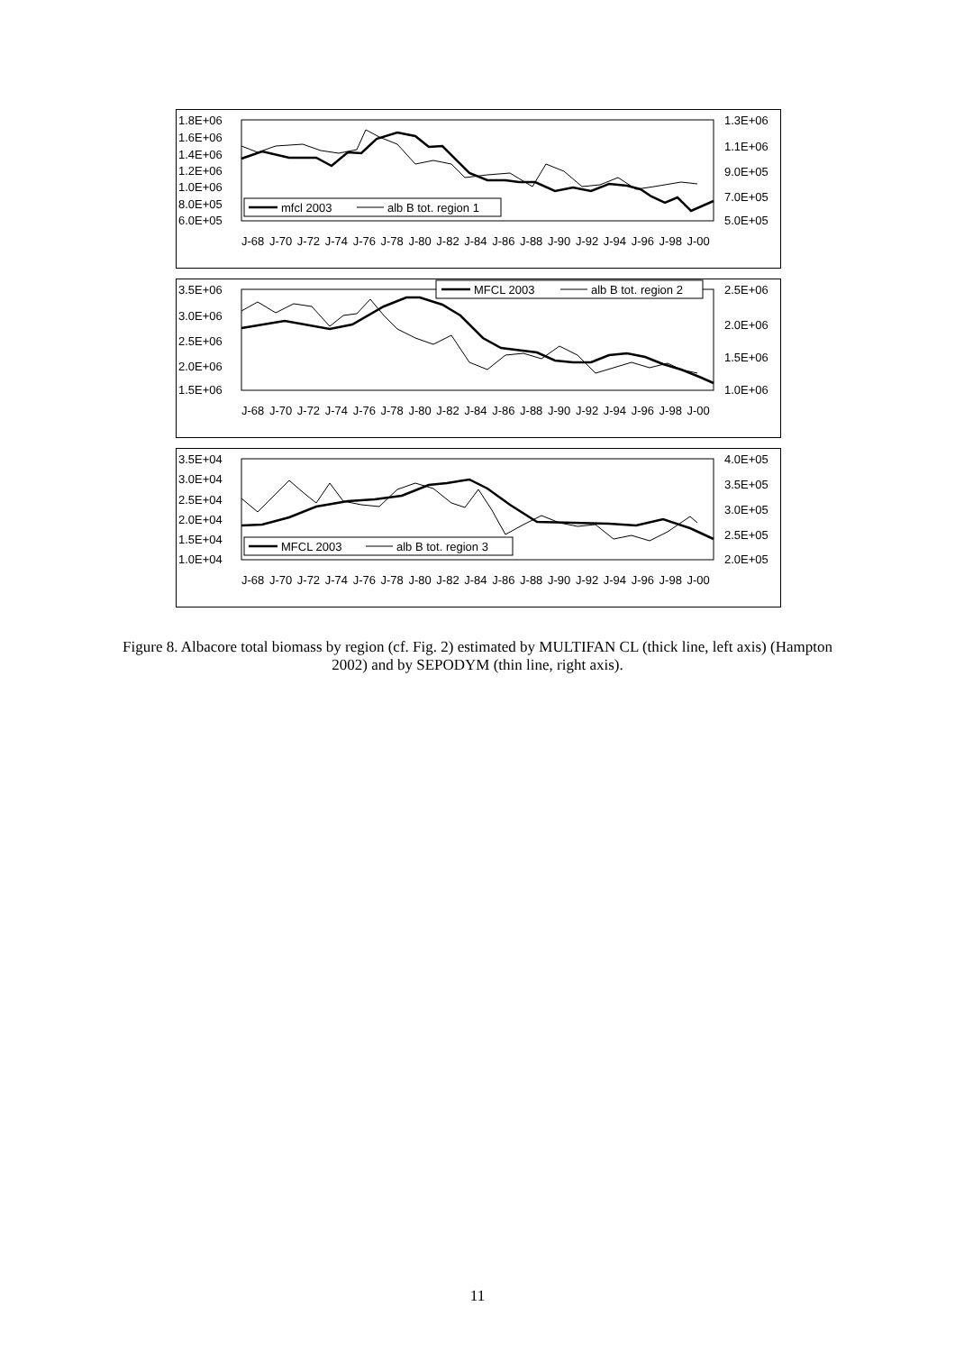1.8E+06
1.6E+06
1.4E+06
1.2E+06
1.0E+06
8.0E+05
6.0E+05
1.3E+06
1.1E+06
9.0E+05
7.0E+05
5.0E+05
mfcl 2003
alb B tot. region 1
3.5E+06
3.0E+06
2.5E+06
2.0E+06
1.5E+06
2.5E+06
2.0E+06
1.5E+06
1.0E+06
MFCL 2003
alb B tot. region 2
3.5E+04
3.0E+04
2.5E+04
2.0E+04
1.5E+04
1.0E+04
4.0E+05
3.5E+05
3.0E+05
2.5E+05
2.0E+05
MFCL 2003
alb B tot. region 3
J-68 J-70 J-72 J-74 J-76 J-78 J-80 J-82 J-84 J-86 J-88 J-90 J-92 J-94 J-96 J-98 J-00
J-68 J-70 J-72 J-74 J-76 J-78 J-80 J-82 J-84 J-86 J-88 J-90 J-92 J-94 J-96 J-98 J-00
J-68 J-70 J-72 J-74 J-76 J-78 J-80 J-82 J-84 J-86 J-88 J-90 J-92 J-94 J-96 J-98 J-00
Figure 8. Albacore total biomass by region (cf. Fig. 2) estimated by MULTIFAN CL (thick line, left axis) (Hampton 2002) and by SEPODYM (thin line, right axis).
11